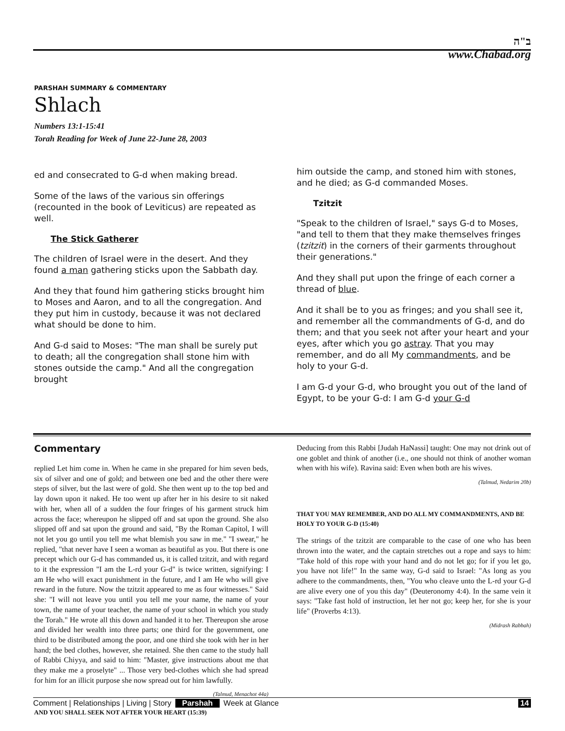ב"ה
www.Chabad.org
PARSHAH SUMMARY & COMMENTARY
Shlach
Numbers 13:1-15:41
Torah Reading for Week of June 22-June 28, 2003
ed and consecrated to G-d when making bread.
Some of the laws of the various sin offerings (recounted in the book of Leviticus) are repeated as well.
The Stick Gatherer
The children of Israel were in the desert. And they found a man gathering sticks upon the Sabbath day.
And they that found him gathering sticks brought him to Moses and Aaron, and to all the congregation. And they put him in custody, because it was not declared what should be done to him.
And G-d said to Moses: "The man shall be surely put to death; all the congregation shall stone him with stones outside the camp." And all the congregation brought
him outside the camp, and stoned him with stones, and he died; as G-d commanded Moses.
Tzitzit
"Speak to the children of Israel," says G-d to Moses, "and tell to them that they make themselves fringes (tzitzit) in the corners of their garments throughout their generations."
And they shall put upon the fringe of each corner a thread of blue.
And it shall be to you as fringes; and you shall see it, and remember all the commandments of G-d, and do them; and that you seek not after your heart and your eyes, after which you go astray. That you may remember, and do all My commandments, and be holy to your G-d.
I am G-d your G-d, who brought you out of the land of Egypt, to be your G-d: I am G-d your G-d
Commentary
replied Let him come in. When he came in she prepared for him seven beds, six of silver and one of gold; and between one bed and the other there were steps of silver, but the last were of gold. She then went up to the top bed and lay down upon it naked. He too went up after her in his desire to sit naked with her, when all of a sudden the four fringes of his garment struck him across the face; whereupon he slipped off and sat upon the ground. She also slipped off and sat upon the ground and said, "By the Roman Capitol, I will not let you go until you tell me what blemish you saw in me." "I swear," he replied, "that never have I seen a woman as beautiful as you. But there is one precept which our G-d has commanded us, it is called tzitzit, and with regard to it the expression "I am the L-rd your G-d" is twice written, signifying: I am He who will exact punishment in the future, and I am He who will give reward in the future. Now the tzitzit appeared to me as four witnesses." Said she: "I will not leave you until you tell me your name, the name of your town, the name of your teacher, the name of your school in which you study the Torah." He wrote all this down and handed it to her. Thereupon she arose and divided her wealth into three parts; one third for the government, one third to be distributed among the poor, and one third she took with her in her hand; the bed clothes, however, she retained. She then came to the study hall of Rabbi Chiyya, and said to him: "Master, give instructions about me that they make me a proselyte" ... Those very bed-clothes which she had spread for him for an illicit purpose she now spread out for him lawfully.
(Talmud, Menachot 44a)
AND YOU SHALL SEEK NOT AFTER YOUR HEART (15:39)
Deducing from this Rabbi [Judah HaNassi] taught: One may not drink out of one goblet and think of another (i.e., one should not think of another woman when with his wife). Ravina said: Even when both are his wives.
(Talmud, Nedarim 20b)
THAT YOU MAY REMEMBER, AND DO ALL MY COMMANDMENTS, AND BE HOLY TO YOUR G-D (15:40)
The strings of the tzitzit are comparable to the case of one who has been thrown into the water, and the captain stretches out a rope and says to him: "Take hold of this rope with your hand and do not let go; for if you let go, you have not life!" In the same way, G-d said to Israel: "As long as you adhere to the commandments, then, "You who cleave unto the L-rd your G-d are alive every one of you this day" (Deuteronomy 4:4). In the same vein it says: "Take fast hold of instruction, let her not go; keep her, for she is your life" (Proverbs 4:13).
(Midrash Rabbah)
Comment | Relationships | Living | Story Parshah Week at Glance 14